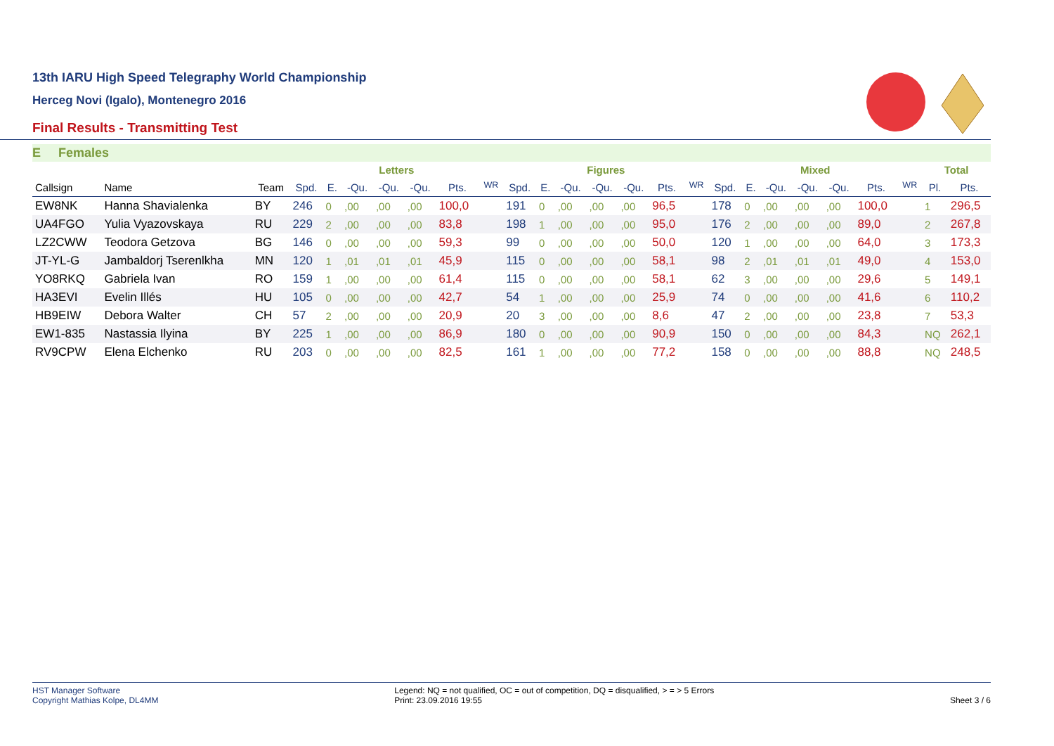13th IARU High Speed Telegraphy World Championship
Herceg Novi (Igalo), Montenegro 2016
Final Results - Transmitting Test
E Females
| | | | Letters | | | | | | | Figures | | | | | | | Mixed | | | | | | | Total | |
| --- | --- | --- | --- | --- | --- | --- | --- | --- | --- | --- | --- | --- | --- | --- | --- | --- | --- | --- | --- | --- | --- | --- | --- | --- | --- |
| Callsign | Name | Team | Spd. | E. | -Qu. | -Qu. | -Qu. | Pts. | <sup>WR</sup> | Spd. | E. | -Qu. | -Qu. | -Qu. | Pts. | <sup>WR</sup> | Spd. | E. | -Qu. | -Qu. | -Qu. | Pts. | <sup>WR</sup> | Pl. | Pts. |
| EW8NK | Hanna Shavialenka | BY | 246 | 0 | ,00 | ,00 | ,00 | 100,0 | | 191 | 0 | ,00 | ,00 | ,00 | 96,5 | | 178 | 0 | ,00 | ,00 | ,00 | 100,0 | | 1 | 296,5 |
| UA4FGO | Yulia Vyazovskaya | RU | 229 | 2 | ,00 | ,00 | ,00 | 83,8 | | 198 | 1 | ,00 | ,00 | ,00 | 95,0 | | 176 | 2 | ,00 | ,00 | ,00 | 89,0 | | 2 | 267,8 |
| LZ2CWW | Teodora Getzova | BG | 146 | 0 | ,00 | ,00 | ,00 | 59,3 | | 99 | 0 | ,00 | ,00 | ,00 | 50,0 | | 120 | 1 | ,00 | ,00 | ,00 | 64,0 | | 3 | 173,3 |
| JT-YL-G | Jambaldorj Tserenlkha | MN | 120 | 1 | ,01 | ,01 | ,01 | 45,9 | | 115 | 0 | ,00 | ,00 | ,00 | 58,1 | | 98 | 2 | ,01 | ,01 | ,01 | 49,0 | | 4 | 153,0 |
| YO8RKQ | Gabriela Ivan | RO | 159 | 1 | ,00 | ,00 | ,00 | 61,4 | | 115 | 0 | ,00 | ,00 | ,00 | 58,1 | | 62 | 3 | ,00 | ,00 | ,00 | 29,6 | | 5 | 149,1 |
| HA3EVI | Evelin Illés | HU | 105 | 0 | ,00 | ,00 | ,00 | 42,7 | | 54 | 1 | ,00 | ,00 | ,00 | 25,9 | | 74 | 0 | ,00 | ,00 | ,00 | 41,6 | | 6 | 110,2 |
| HB9EIW | Debora Walter | CH | 57 | 2 | ,00 | ,00 | ,00 | 20,9 | | 20 | 3 | ,00 | ,00 | ,00 | 8,6 | | 47 | 2 | ,00 | ,00 | ,00 | 23,8 | | 7 | 53,3 |
| EW1-835 | Nastassia Ilyina | BY | 225 | 1 | ,00 | ,00 | ,00 | 86,9 | | 180 | 0 | ,00 | ,00 | ,00 | 90,9 | | 150 | 0 | ,00 | ,00 | ,00 | 84,3 | | NQ | 262,1 |
| RV9CPW | Elena Elchenko | RU | 203 | 0 | ,00 | ,00 | ,00 | 82,5 | | 161 | 1 | ,00 | ,00 | ,00 | 77,2 | | 158 | 0 | ,00 | ,00 | ,00 | 88,8 | | NQ | 248,5 |
HST Manager Software
Copyright Mathias Kolpe, DL4MM
Legend: NQ = not qualified, OC = out of competition, DQ = disqualified, > = > 5 Errors
Print: 23.09.2016 19:55
Sheet 3 / 6